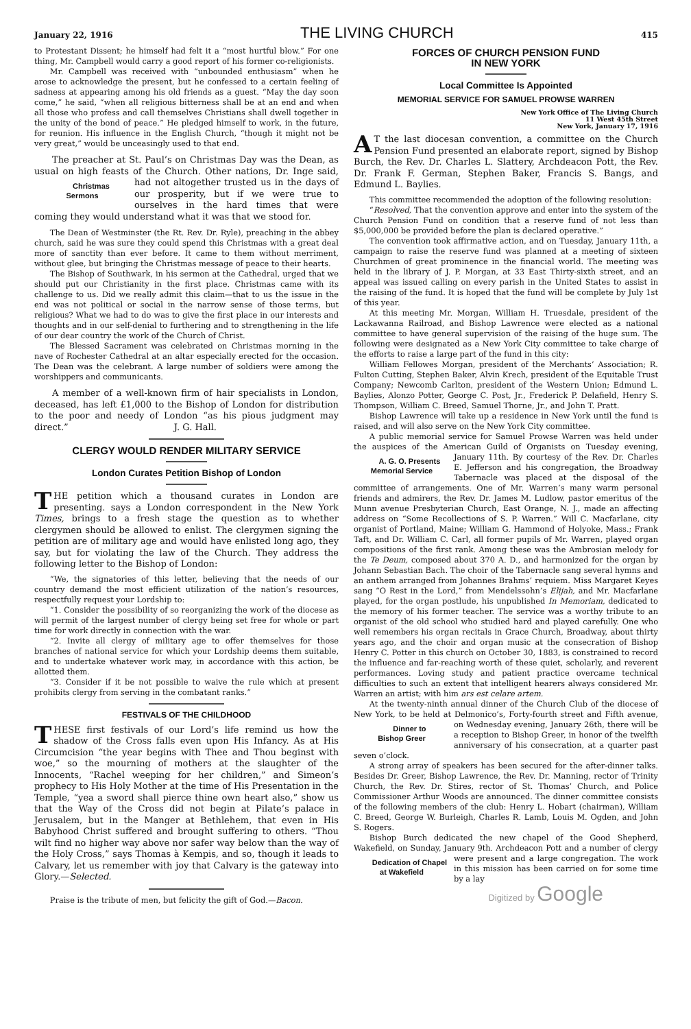January 22, 1916 THE LIVING CHURCH 415
to Protestant Dissent; he himself had felt it a “most hurtful blow.” For one thing, Mr. Campbell would carry a good report of his former co-religionists.
Mr. Campbell was received with “unbounded enthusiasm” when he arose to acknowledge the present, but he confessed to a certain feeling of sadness at appearing among his old friends as a guest. “May the day soon come,” he said, “when all religious bitterness shall be at an end and when all those who profess and call themselves Christians shall dwell together in the unity of the bond of peace.” He pledged himself to work, in the future, for reunion. His influence in the English Church, “though it might not be very great,” would be unceasingly used to that end.
The preacher at St. Paul’s on Christmas Day was the Dean, as usual on high feasts of the Church. Other nations, Dr. Christmas
Sermons Inge said, had not altogether trusted us in the days of our prosperity, but if we were true to ourselves in the hard times that were coming they would understand what it was that we stood for.
The Dean of Westminster (the Rt. Rev. Dr. Ryle), preaching in the abbey church, said he was sure they could spend this Christmas with a great deal more of sanctity than ever before. It came to them without merriment, without glee, but bringing the Christmas message of peace to their hearts.
The Bishop of Southwark, in his sermon at the Cathedral, urged that we should put our Christianity in the first place. Christmas came with its challenge to us. Did we really admit this claim—that to us the issue in the end was not political or social in the narrow sense of those terms, but religious? What we had to do was to give the first place in our interests and thoughts and in our self-denial to furthering and to strengthening in the life of our dear country the work of the Church of Christ.
The Blessed Sacrament was celebrated on Christmas morning in the nave of Rochester Cathedral at an altar especially erected for the occasion. The Dean was the celebrant. A large number of soldiers were among the worshippers and communicants.
A member of a well-known firm of hair specialists in London, deceased, has left £1,000 to the Bishop of London for distribution to the poor and needy of London “as his pious judgment may direct.” J. G. Hall.
CLERGY WOULD RENDER MILITARY SERVICE
London Curates Petition Bishop of London
THE petition which a thousand curates in London are presenting. says a London correspondent in the New York Times, brings to a fresh stage the question as to whether clergymen should be allowed to enlist. The clergymen signing the petition are of military age and would have enlisted long ago, they say, but for violating the law of the Church. They address the following letter to the Bishop of London:
“We, the signatories of this letter, believing that the needs of our country demand the most efficient utilization of the nation’s resources, respectfully request your Lordship to:
“1. Consider the possibility of so reorganizing the work of the diocese as will permit of the largest number of clergy being set free for whole or part time for work directly in connection with the war.
“2. Invite all clergy of military age to offer themselves for those branches of national service for which your Lordship deems them suitable, and to undertake whatever work may, in accordance with this action, be allotted them.
“3. Consider if it be not possible to waive the rule which at present prohibits clergy from serving in the combatant ranks.”
FESTIVALS OF THE CHILDHOOD
THESE first festivals of our Lord’s life remind us how the shadow of the Cross falls even upon His Infancy. As at His Circumcision “the year begins with Thee and Thou beginst with woe,” so the mourning of mothers at the slaughter of the Innocents, “Rachel weeping for her children,” and Simeon’s prophecy to His Holy Mother at the time of His Presentation in the Temple, “yea a sword shall pierce thine own heart also,” show us that the Way of the Cross did not begin at Pilate’s palace in Jerusalem, but in the Manger at Bethlehem, that even in His Babyhood Christ suffered and brought suffering to others. “Thou wilt find no higher way above nor safer way below than the way of the Holy Cross,” says Thomas à Kempis, and so, though it leads to Calvary, let us remember with joy that Calvary is the gateway into Glory.—Selected.
Praise is the tribute of men, but felicity the gift of God.—Bacon.
FORCES OF CHURCH PENSION FUND
IN NEW YORK
Local Committee Is Appointed
MEMORIAL SERVICE FOR SAMUEL PROWSE WARREN
New York Office of The Living Church
11 West 45th Street
New York, January 17, 1916
AT the last diocesan convention, a committee on the Church Pension Fund presented an elaborate report, signed by Bishop Burch, the Rev. Dr. Charles L. Slattery, Archdeacon Pott, the Rev. Dr. Frank F. German, Stephen Baker, Francis S. Bangs, and Edmund L. Baylies.
This committee recommended the adoption of the following resolution:
“Resolved, That the convention approve and enter into the system of the Church Pension Fund on condition that a reserve fund of not less than $5,000,000 be provided before the plan is declared operative.”
The convention took affirmative action, and on Tuesday, January 11th, a campaign to raise the reserve fund was planned at a meeting of sixteen Churchmen of great prominence in the financial world. The meeting was held in the library of J. P. Morgan, at 33 East Thirty-sixth street, and an appeal was issued calling on every parish in the United States to assist in the raising of the fund. It is hoped that the fund will be complete by July 1st of this year.
At this meeting Mr. Morgan, William H. Truesdale, president of the Lackawanna Railroad, and Bishop Lawrence were elected as a national committee to have general supervision of the raising of the huge sum. The following were designated as a New York City committee to take charge of the efforts to raise a large part of the fund in this city:
William Fellowes Morgan, president of the Merchants’ Association; R. Fulton Cutting, Stephen Baker, Alvin Krech, president of the Equitable Trust Company; Newcomb Carlton, president of the Western Union; Edmund L. Baylies, Alonzo Potter, George C. Post, Jr., Frederick P. Delafield, Henry S. Thompson, William C. Breed, Samuel Thorne, Jr., and John T. Pratt.
Bishop Lawrence will take up a residence in New York until the fund is raised, and will also serve on the New York City committee.
A public memorial service for Samuel Prowse Warren was held under the auspices of the American Guild of Organists on Tuesday A. G. O. Presents
Memorial Service evening, January 11th. By courtesy of the Rev. Dr. Charles E. Jefferson and his congregation, the Broadway Tabernacle was placed at the disposal of the committee of arrangements. One of Mr. Warren’s many warm personal friends and admirers, the Rev. Dr. James M. Ludlow, pastor emeritus of the Munn avenue Presbyterian Church, East Orange, N. J., made an affecting address on “Some Recollections of S. P. Warren.” Will C. Macfarlane, city organist of Portland, Maine; William G. Hammond of Holyoke, Mass.; Frank Taft, and Dr. William C. Carl, all former pupils of Mr. Warren, played organ compositions of the first rank. Among these was the Ambrosian melody for the Te Deum, composed about 370 A. D., and harmonized for the organ by Johann Sebastian Bach. The choir of the Tabernacle sang several hymns and an anthem arranged from Johannes Brahms’ requiem. Miss Margaret Keyes sang “O Rest in the Lord,” from Mendelssohn’s Elijah, and Mr. Macfarlane played, for the organ postlude, his unpublished In Memoriam, dedicated to the memory of his former teacher. The service was a worthy tribute to an organist of the old school who studied hard and played carefully. One who well remembers his organ recitals in Grace Church, Broadway, about thirty years ago, and the choir and organ music at the consecration of Bishop Henry C. Potter in this church on October 30, 1883, is constrained to record the influence and far-reaching worth of these quiet, scholarly, and reverent performances. Loving study and patient practice overcame technical difficulties to such an extent that intelligent hearers always considered Mr. Warren an artist; with him ars est celare artem.
At the twenty-ninth annual dinner of the Church Club of the diocese of New York, to be held at Delmonico’s, Forty-fourth street Dinner to
Bishop Greer and Fifth avenue, on Wednesday evening, January 26th, there will be a reception to Bishop Greer, in honor of the twelfth anniversary of his consecration, at a quarter past seven o’clock.
A strong array of speakers has been secured for the after-dinner talks. Besides Dr. Greer, Bishop Lawrence, the Rev. Dr. Manning, rector of Trinity Church, the Rev. Dr. Stires, rector of St. Thomas’ Church, and Police Commissioner Arthur Woods are announced. The dinner committee consists of the following members of the club: Henry L. Hobart (chairman), William C. Breed, George W. Burleigh, Charles R. Lamb, Louis M. Ogden, and John S. Rogers.
Bishop Burch dedicated the new chapel of the Good Shepherd, Wakefield, on Sunday, January 9th. Archdeacon Pott and a num Dedication of Chapel
at Wakefield ber of clergy were present and a large congregation. The work in this mission has been carried on for some time by a lay
Digitized by Google